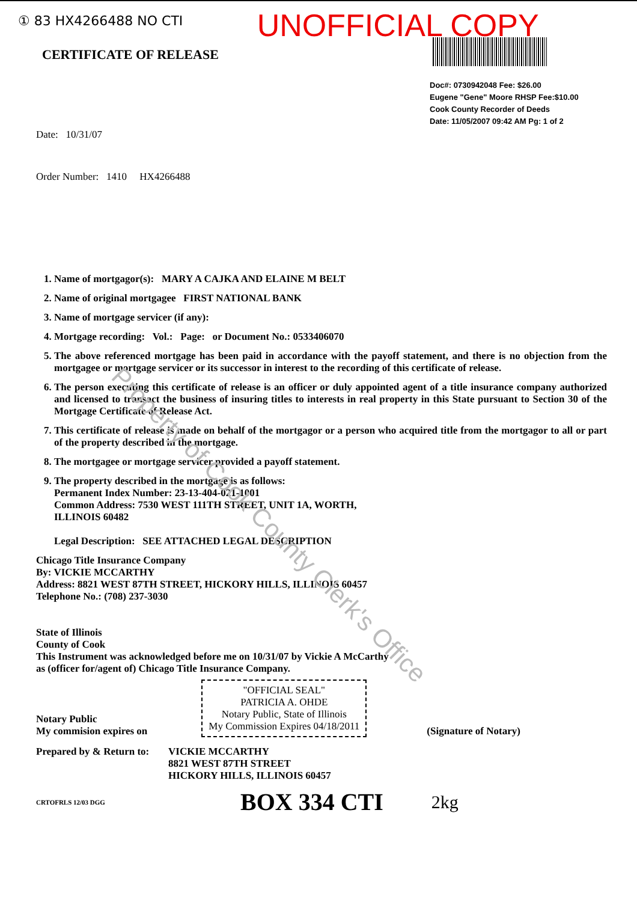① 83 HX4266488 NO CTI UNOFFICIAL COPY
CERTIFICATE OF RELEASE
Doc#: 0730942048 Fee: $26.00
Eugene "Gene" Moore RHSP Fee:$10.00
Cook County Recorder of Deeds
Date: 11/05/2007 09:42 AM Pg: 1 of 2
Date: 10/31/07
Order Number: 1410 HX4266488
1. Name of mortgagor(s): MARY A CAJKA AND ELAINE M BELT
2. Name of original mortgagee FIRST NATIONAL BANK
3. Name of mortgage servicer (if any):
4. Mortgage recording: Vol.: Page: or Document No.: 0533406070
5. The above referenced mortgage has been paid in accordance with the payoff statement, and there is no objection from the mortgagee or mortgage servicer or its successor in interest to the recording of this certificate of release.
6. The person executing this certificate of release is an officer or duly appointed agent of a title insurance company authorized and licensed to transact the business of insuring titles to interests in real property in this State pursuant to Section 30 of the Mortgage Certificate of Release Act.
7. This certificate of release is made on behalf of the mortgagor or a person who acquired title from the mortgagor to all or part of the property described in the mortgage.
8. The mortgagee or mortgage servicer provided a payoff statement.
9. The property described in the mortgage is as follows:
Permanent Index Number: 23-13-404-021-1001
Common Address: 7530 WEST 111TH STREET, UNIT 1A, WORTH,
ILLINOIS 60482
Legal Description: SEE ATTACHED LEGAL DESCRIPTION
Chicago Title Insurance Company
By: VICKIE MCCARTHY
Address: 8821 WEST 87TH STREET, HICKORY HILLS, ILLINOIS 60457
Telephone No.: (708) 237-3030
State of Illinois
County of Cook
This Instrument was acknowledged before me on 10/31/07 by Vickie A McCarthy
as (officer for/agent of) Chicago Title Insurance Company.
Notary Public
My commision expires on
"OFFICIAL SEAL"
PATRICIA A. OHDE
Notary Public, State of Illinois
My Commission Expires 04/18/2011
(Signature of Notary)
Prepared by & Return to: VICKIE MCCARTHY
8821 WEST 87TH STREET
HICKORY HILLS, ILLINOIS 60457
CRTOFRLS 12/03 DGG BOX 334 CTI 2kg
Property of Cook County Clerk's Office